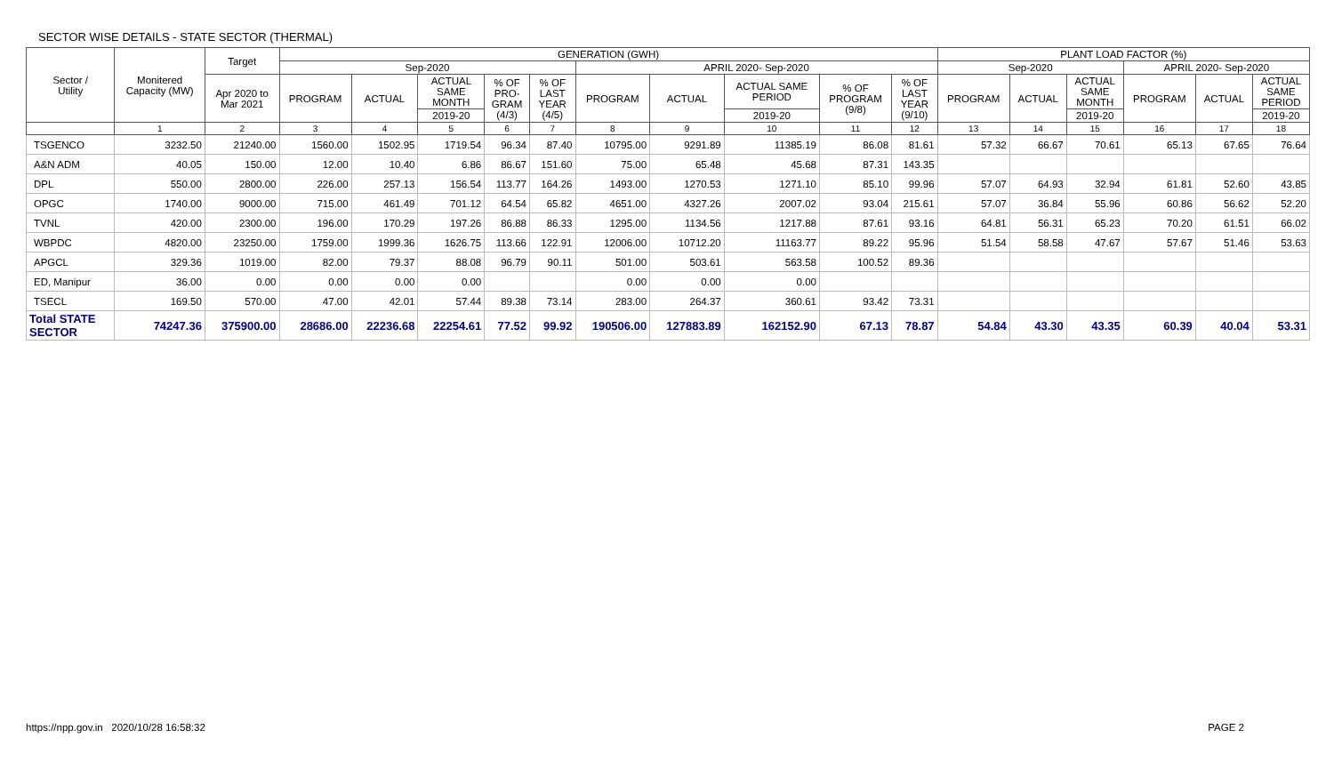SECTOR WISE DETAILS - STATE SECTOR (THERMAL)
| Sector / Utility | Monitered Capacity (MW) | Target | GENERATION (GWH) | | | | | | | | | | PLANT LOAD FACTOR (%) | | | | | |
| --- | --- | --- | --- | --- | --- | --- | --- | --- | --- | --- | --- | --- | --- | --- | --- | --- | --- | --- |
| | | | Sep-2020 | | | | | APRIL 2020- Sep-2020 | | | | | Sep-2020 | | | APRIL 2020- Sep-2020 | | |
| | | Apr 2020 to Mar 2021 | PROGRAM | ACTUAL | ACTUAL SAME MONTH | % OF PRO- GRAM (4/3) | % OF LAST YEAR (4/5) | PROGRAM | ACTUAL | ACTUAL SAME PERIOD | % OF PROGRAM (9/8) | % OF LAST YEAR (9/10) | PROGRAM | ACTUAL | ACTUAL SAME MONTH | PROGRAM | ACTUAL | ACTUAL SAME PERIOD |
| | | | | | 2019-20 | | | | | 2019-20 | | | | | 2019-20 | | | 2019-20 |
| | 1 | 2 | 3 | 4 | 5 | 6 | 7 | 8 | 9 | 10 | 11 | 12 | 13 | 14 | 15 | 16 | 17 | 18 |
| TSGENCO | 3232.50 | 21240.00 | 1560.00 | 1502.95 | 1719.54 | 96.34 | 87.40 | 10795.00 | 9291.89 | 11385.19 | 86.08 | 81.61 | 57.32 | 66.67 | 70.61 | 65.13 | 67.65 | 76.64 |
| A&N ADM | 40.05 | 150.00 | 12.00 | 10.40 | 6.86 | 86.67 | 151.60 | 75.00 | 65.48 | 45.68 | 87.31 | 143.35 | | | | | | |
| DPL | 550.00 | 2800.00 | 226.00 | 257.13 | 156.54 | 113.77 | 164.26 | 1493.00 | 1270.53 | 1271.10 | 85.10 | 99.96 | 57.07 | 64.93 | 32.94 | 61.81 | 52.60 | 43.85 |
| OPGC | 1740.00 | 9000.00 | 715.00 | 461.49 | 701.12 | 64.54 | 65.82 | 4651.00 | 4327.26 | 2007.02 | 93.04 | 215.61 | 57.07 | 36.84 | 55.96 | 60.86 | 56.62 | 52.20 |
| TVNL | 420.00 | 2300.00 | 196.00 | 170.29 | 197.26 | 86.88 | 86.33 | 1295.00 | 1134.56 | 1217.88 | 87.61 | 93.16 | 64.81 | 56.31 | 65.23 | 70.20 | 61.51 | 66.02 |
| WBPDC | 4820.00 | 23250.00 | 1759.00 | 1999.36 | 1626.75 | 113.66 | 122.91 | 12006.00 | 10712.20 | 11163.77 | 89.22 | 95.96 | 51.54 | 58.58 | 47.67 | 57.67 | 51.46 | 53.63 |
| APGCL | 329.36 | 1019.00 | 82.00 | 79.37 | 88.08 | 96.79 | 90.11 | 501.00 | 503.61 | 563.58 | 100.52 | 89.36 | | | | | | |
| ED, Manipur | 36.00 | 0.00 | 0.00 | 0.00 | 0.00 | | | 0.00 | 0.00 | 0.00 | | | | | | | | |
| TSECL | 169.50 | 570.00 | 47.00 | 42.01 | 57.44 | 89.38 | 73.14 | 283.00 | 264.37 | 360.61 | 93.42 | 73.31 | | | | | | |
| Total STATE SECTOR | 74247.36 | 375900.00 | 28686.00 | 22236.68 | 22254.61 | 77.52 | 99.92 | 190506.00 | 127883.89 | 162152.90 | 67.13 | 78.87 | 54.84 | 43.30 | 43.35 | 60.39 | 40.04 | 53.31 |
https://npp.gov.in 2020/10/28 16:58:32 PAGE 2